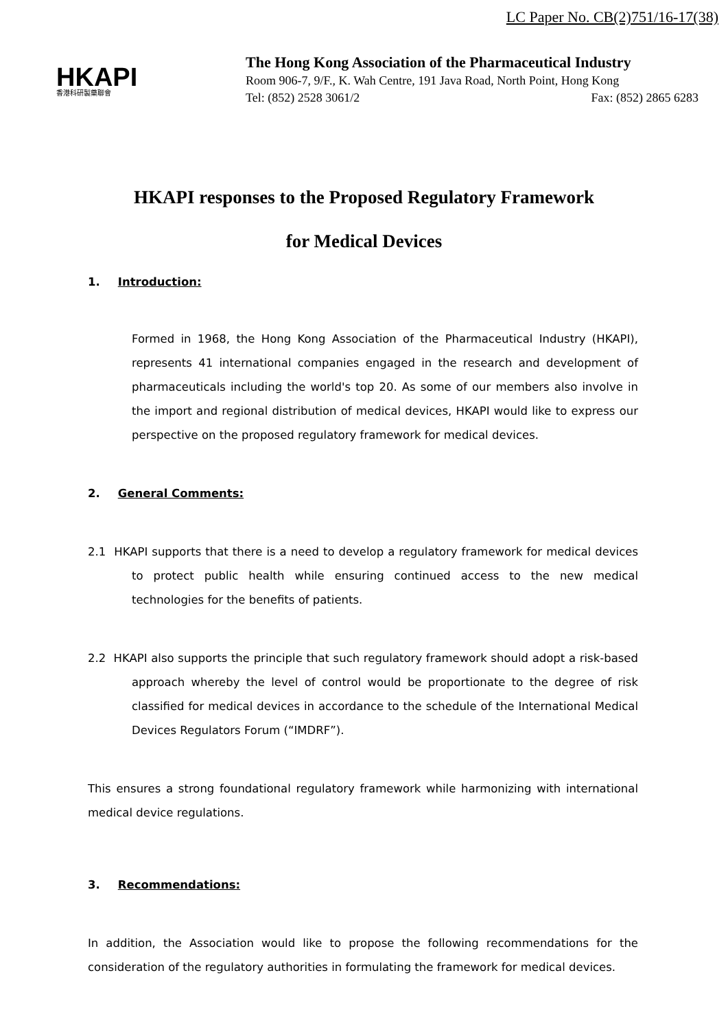LC Paper No. CB(2)751/16-17(38)
HKAPI
香港科研製藥聯會
The Hong Kong Association of the Pharmaceutical Industry
Room 906-7, 9/F., K. Wah Centre, 191 Java Road, North Point, Hong Kong
Tel: (852) 2528 3061/2 Fax: (852) 2865 6283
HKAPI responses to the Proposed Regulatory Framework
for Medical Devices
1. Introduction:
Formed in 1968, the Hong Kong Association of the Pharmaceutical Industry (HKAPI), represents 41 international companies engaged in the research and development of pharmaceuticals including the world's top 20. As some of our members also involve in the import and regional distribution of medical devices, HKAPI would like to express our perspective on the proposed regulatory framework for medical devices.
2. General Comments:
2.1 HKAPI supports that there is a need to develop a regulatory framework for medical devices to protect public health while ensuring continued access to the new medical technologies for the benefits of patients.
2.2 HKAPI also supports the principle that such regulatory framework should adopt a risk-based approach whereby the level of control would be proportionate to the degree of risk classified for medical devices in accordance to the schedule of the International Medical Devices Regulators Forum (“IMDRF”).
This ensures a strong foundational regulatory framework while harmonizing with international medical device regulations.
3. Recommendations:
In addition, the Association would like to propose the following recommendations for the consideration of the regulatory authorities in formulating the framework for medical devices.